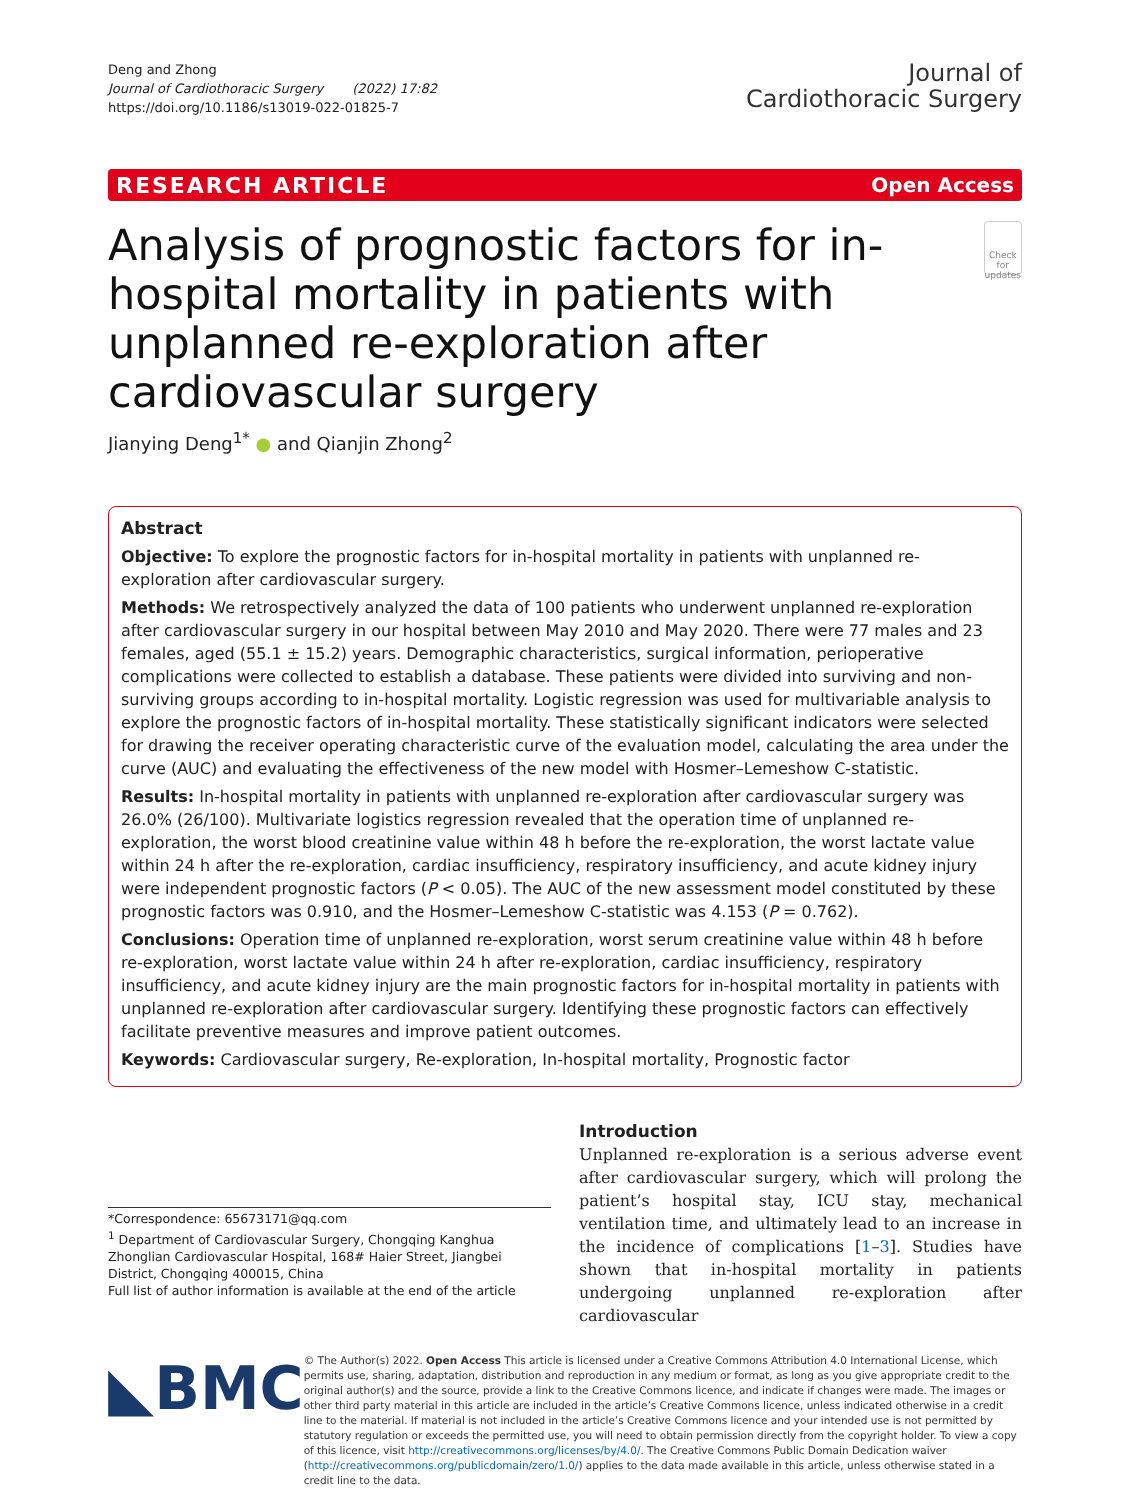Deng and Zhong
Journal of Cardiothoracic Surgery (2022) 17:82
https://doi.org/10.1186/s13019-022-01825-7
Journal of
Cardiothoracic Surgery
RESEARCH ARTICLE Open Access
Analysis of prognostic factors for in-hospital mortality in patients with unplanned re-exploration after cardiovascular surgery
Check for updates
Jianying Deng<sup>1*</sup> ● and Qianjin Zhong<sup>2</sup>
Abstract
Objective: To explore the prognostic factors for in-hospital mortality in patients with unplanned re-exploration after cardiovascular surgery.
Methods: We retrospectively analyzed the data of 100 patients who underwent unplanned re-exploration after cardiovascular surgery in our hospital between May 2010 and May 2020. There were 77 males and 23 females, aged (55.1 ± 15.2) years. Demographic characteristics, surgical information, perioperative complications were collected to establish a database. These patients were divided into surviving and non-surviving groups according to in-hospital mortality. Logistic regression was used for multivariable analysis to explore the prognostic factors of in-hospital mortality. These statistically significant indicators were selected for drawing the receiver operating characteristic curve of the evaluation model, calculating the area under the curve (AUC) and evaluating the effectiveness of the new model with Hosmer–Lemeshow C-statistic.
Results: In-hospital mortality in patients with unplanned re-exploration after cardiovascular surgery was 26.0% (26/100). Multivariate logistics regression revealed that the operation time of unplanned re-exploration, the worst blood creatinine value within 48 h before the re-exploration, the worst lactate value within 24 h after the re-exploration, cardiac insufficiency, respiratory insufficiency, and acute kidney injury were independent prognostic factors (P < 0.05). The AUC of the new assessment model constituted by these prognostic factors was 0.910, and the Hosmer–Lemeshow C-statistic was 4.153 (P = 0.762).
Conclusions: Operation time of unplanned re-exploration, worst serum creatinine value within 48 h before re-exploration, worst lactate value within 24 h after re-exploration, cardiac insufficiency, respiratory insufficiency, and acute kidney injury are the main prognostic factors for in-hospital mortality in patients with unplanned re-exploration after cardiovascular surgery. Identifying these prognostic factors can effectively facilitate preventive measures and improve patient outcomes.
Keywords: Cardiovascular surgery, Re-exploration, In-hospital mortality, Prognostic factor
*Correspondence: 65673171@qq.com
<sup>1</sup> Department of Cardiovascular Surgery, Chongqing Kanghua Zhonglian Cardiovascular Hospital, 168# Haier Street, Jiangbei District, Chongqing 400015, China
Full list of author information is available at the end of the article
Introduction
Unplanned re-exploration is a serious adverse event after cardiovascular surgery, which will prolong the patient’s hospital stay, ICU stay, mechanical ventilation time, and ultimately lead to an increase in the incidence of complications [1–3]. Studies have shown that in-hospital mortality in patients undergoing unplanned re-exploration after cardiovascular
◣BMC
© The Author(s) 2022. Open Access This article is licensed under a Creative Commons Attribution 4.0 International License, which permits use, sharing, adaptation, distribution and reproduction in any medium or format, as long as you give appropriate credit to the original author(s) and the source, provide a link to the Creative Commons licence, and indicate if changes were made. The images or other third party material in this article are included in the article’s Creative Commons licence, unless indicated otherwise in a credit line to the material. If material is not included in the article’s Creative Commons licence and your intended use is not permitted by statutory regulation or exceeds the permitted use, you will need to obtain permission directly from the copyright holder. To view a copy of this licence, visit http://creativecommons.org/licenses/by/4.0/. The Creative Commons Public Domain Dedication waiver (http://creativecommons.org/publicdomain/zero/1.0/) applies to the data made available in this article, unless otherwise stated in a credit line to the data.